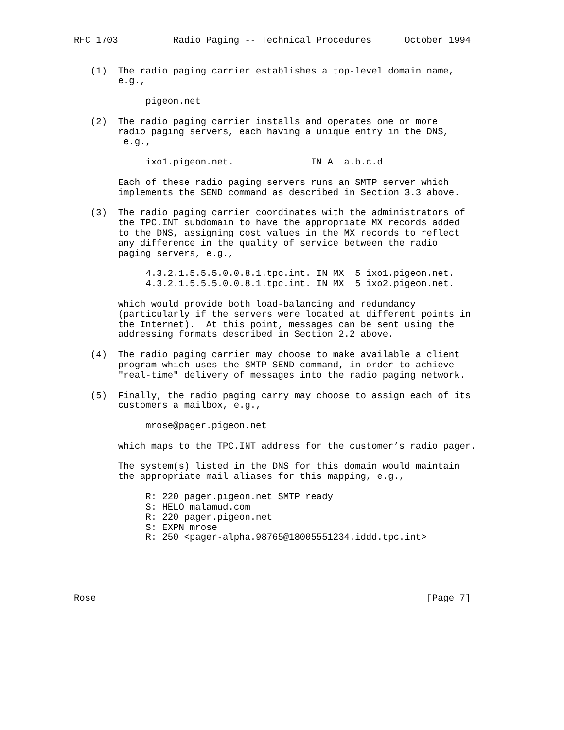RFC 1703          Radio Paging -- Technical Procedures      October 1994


   (1)  The radio paging carrier establishes a top-level domain name,
        e.g.,

             pigeon.net

   (2)  The radio paging carrier installs and operates one or more
        radio paging servers, each having a unique entry in the DNS,
         e.g.,

             ixo1.pigeon.net.              IN A  a.b.c.d

        Each of these radio paging servers runs an SMTP server which
        implements the SEND command as described in Section 3.3 above.

   (3)  The radio paging carrier coordinates with the administrators of
        the TPC.INT subdomain to have the appropriate MX records added
        to the DNS, assigning cost values in the MX records to reflect
        any difference in the quality of service between the radio
        paging servers, e.g.,

             4.3.2.1.5.5.5.0.0.8.1.tpc.int. IN MX  5 ixo1.pigeon.net.
             4.3.2.1.5.5.5.0.0.8.1.tpc.int. IN MX  5 ixo2.pigeon.net.

        which would provide both load-balancing and redundancy
        (particularly if the servers were located at different points in
        the Internet).  At this point, messages can be sent using the
        addressing formats described in Section 2.2 above.

   (4)  The radio paging carrier may choose to make available a client
        program which uses the SMTP SEND command, in order to achieve
        "real-time" delivery of messages into the radio paging network.

   (5)  Finally, the radio paging carry may choose to assign each of its
        customers a mailbox, e.g.,

             mrose@pager.pigeon.net

        which maps to the TPC.INT address for the customer’s radio pager.

        The system(s) listed in the DNS for this domain would maintain
        the appropriate mail aliases for this mapping, e.g.,

             R: 220 pager.pigeon.net SMTP ready
             S: HELO malamud.com
             R: 220 pager.pigeon.net
             S: EXPN mrose
             R: 250 <pager-alpha.98765@18005551234.iddd.tpc.int>





Rose                                                            [Page 7]